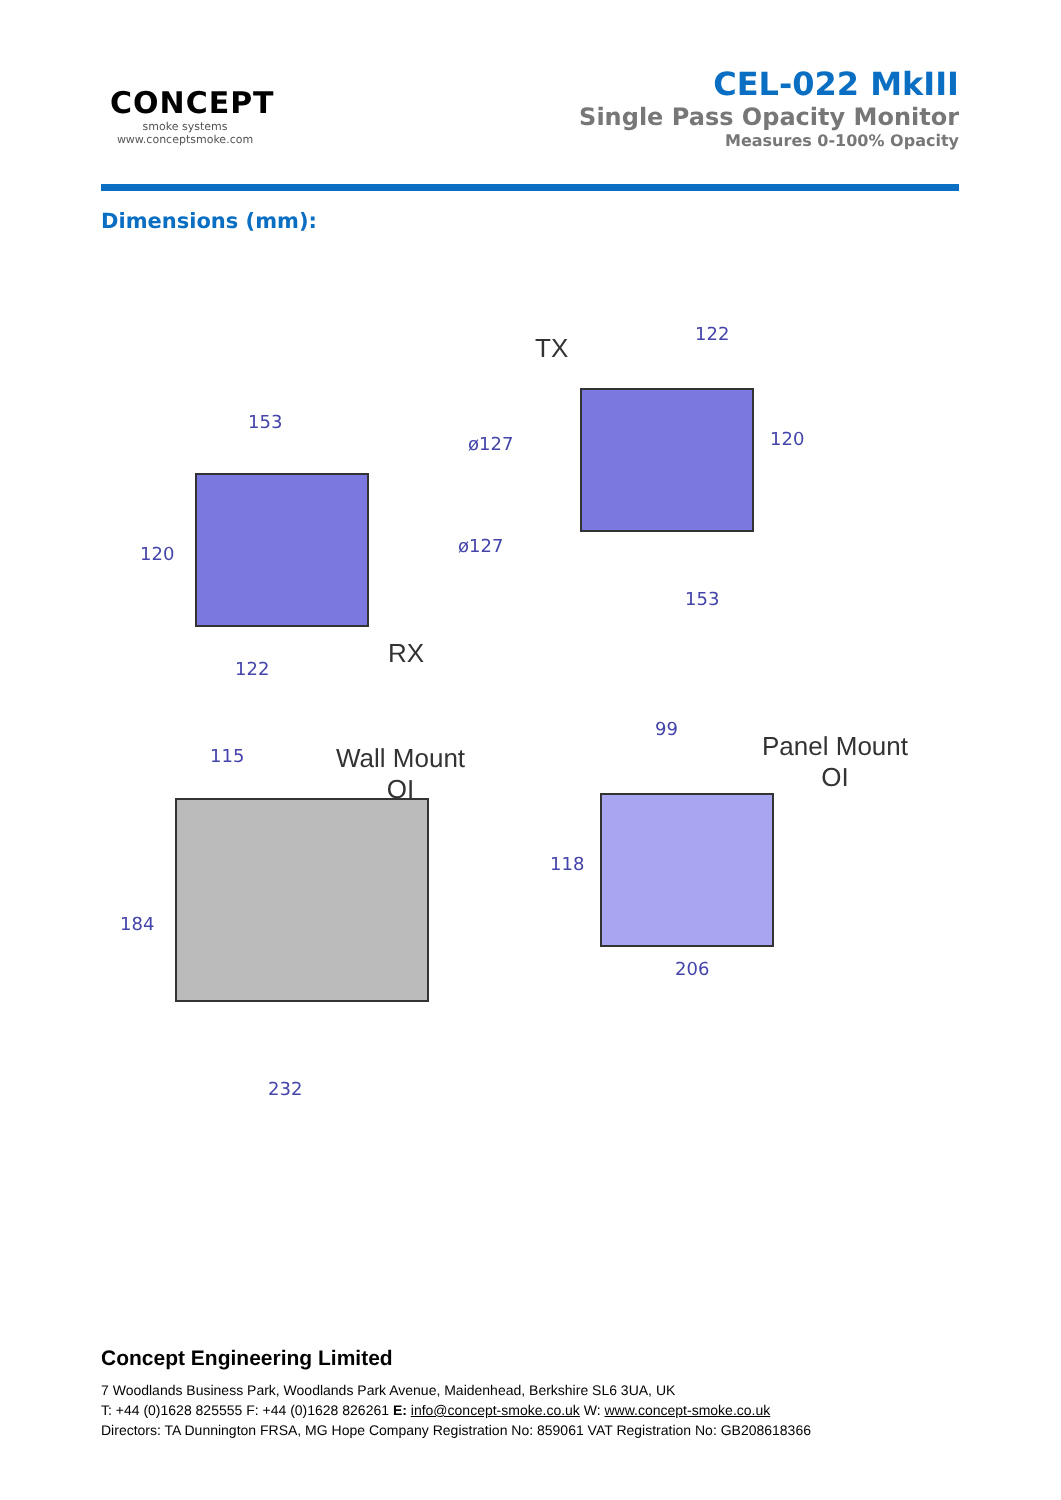CONCEPT
smoke systems
www.conceptsmoke.com
CEL-022 MkIII
Single Pass Opacity Monitor
Measures 0-100% Opacity
Dimensions (mm):
TX 122
120
ø127
153
153
120 ø127
122 RX
115
Wall Mount
OI
184
232
99
Panel Mount
OI
118
206
Concept Engineering Limited
7 Woodlands Business Park, Woodlands Park Avenue, Maidenhead, Berkshire SL6 3UA, UK
T: +44 (0)1628 825555 F: +44 (0)1628 826261 E: info@concept-smoke.co.uk W: www.concept-smoke.co.uk
Directors: TA Dunnington FRSA, MG Hope Company Registration No: 859061 VAT Registration No: GB208618366